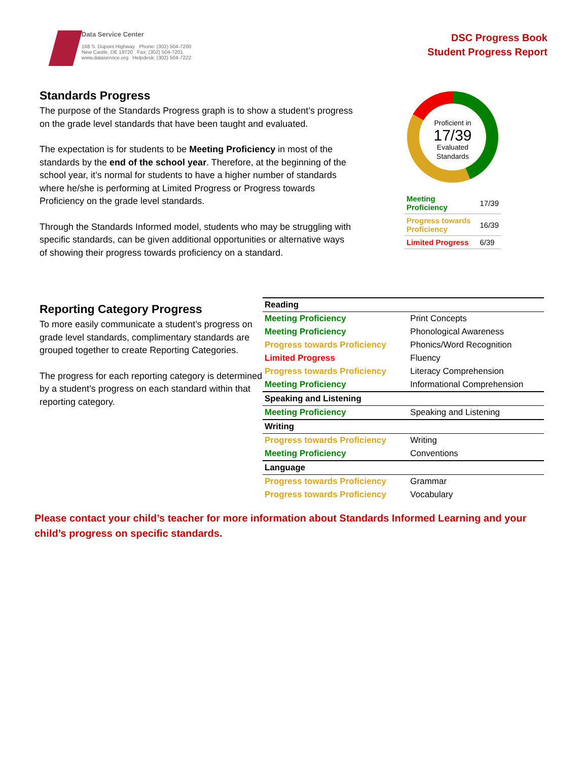Data Service Center
168 S. Dupont Highway Phone: (302) 504-7200
New Castle, DE 19720 Fax: (302) 504-7201
www.dataservice.org Helpdesk: (302) 504-7222
DSC Progress Book
Student Progress Report
Standards Progress
The purpose of the Standards Progress graph is to show a student’s progress on the grade level standards that have been taught and evaluated.
The expectation is for students to be Meeting Proficiency in most of the standards by the end of the school year. Therefore, at the beginning of the school year, it’s normal for students to have a higher number of standards where he/she is performing at Limited Progress or Progress towards Proficiency on the grade level standards.
Through the Standards Informed model, students who may be struggling with specific standards, can be given additional opportunities or alternative ways of showing their progress towards proficiency on a standard.
Proficient in
17/39
Evaluated
Standards
| Meeting Proficiency | 17/39 |
| Progress towards Proficiency | 16/39 |
| Limited Progress | 6/39 |
Reporting Category Progress
To more easily communicate a student’s progress on grade level standards, complimentary standards are grouped together to create Reporting Categories.
The progress for each reporting category is determined by a student’s progress on each standard within that reporting category.
| Reading | |
| Meeting Proficiency | Print Concepts |
| Meeting Proficiency | Phonological Awareness |
| Progress towards Proficiency | Phonics/Word Recognition |
| Limited Progress | Fluency |
| Progress towards Proficiency | Literacy Comprehension |
| Meeting Proficiency | Informational Comprehension |
| Speaking and Listening | |
| Meeting Proficiency | Speaking and Listening |
| Writing | |
| Progress towards Proficiency | Writing |
| Meeting Proficiency | Conventions |
| Language | |
| Progress towards Proficiency | Grammar |
| Progress towards Proficiency | Vocabulary |
Please contact your child’s teacher for more information about Standards Informed Learning and your child’s progress on specific standards.